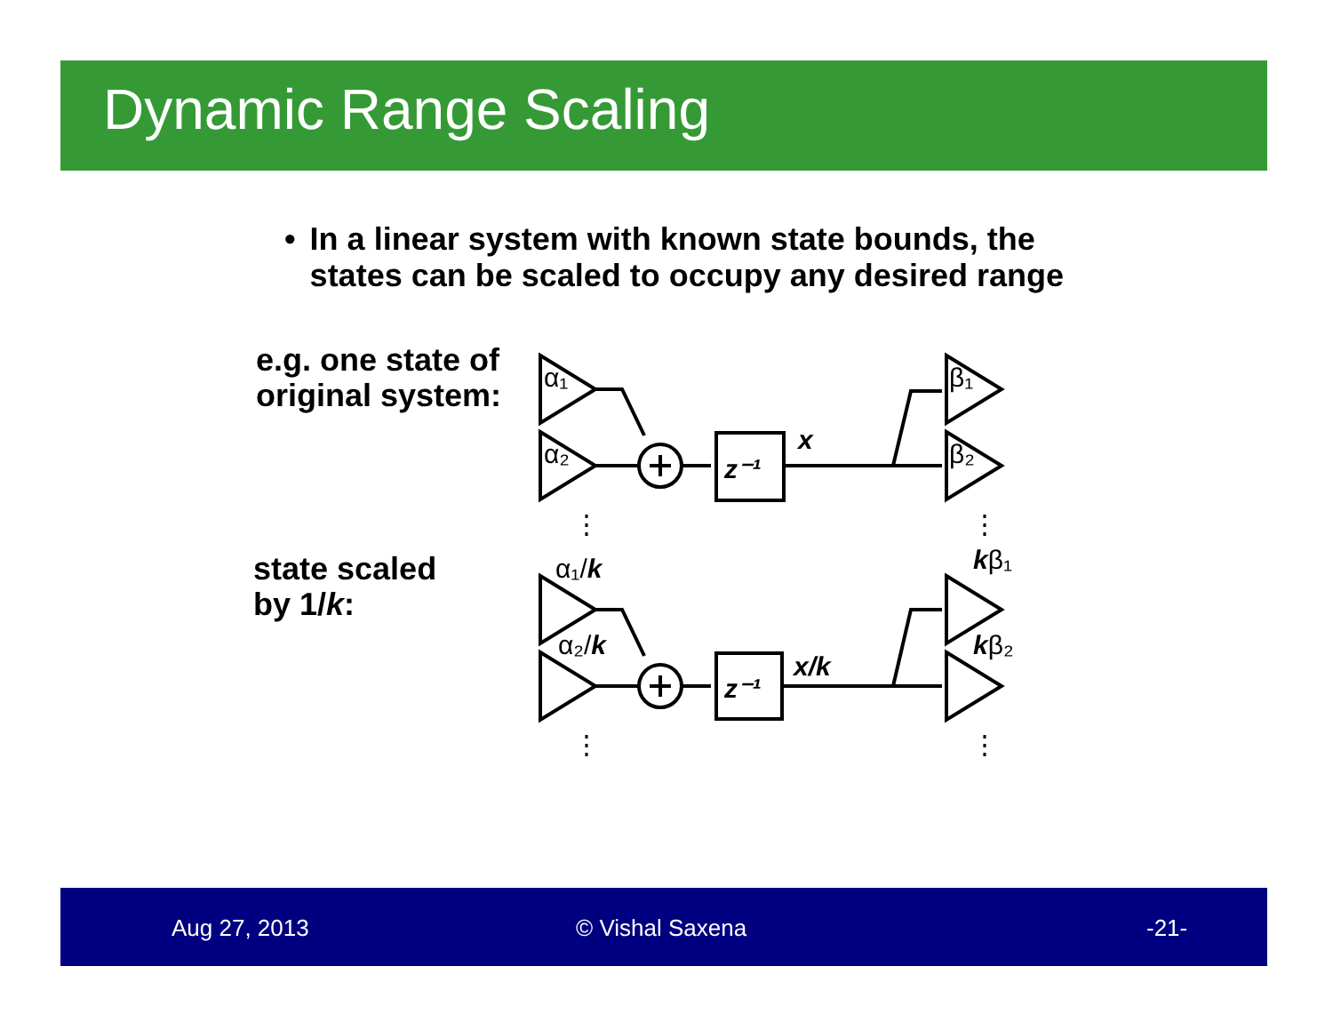Dynamic Range Scaling
• In a linear system with known state bounds, the states can be scaled to occupy any desired range
e.g. one state of
original system:
state scaled
by 1/k:
α₁
α₂
z⁻¹
x
β₁
β₂
α₁/k
α₂/k
z⁻¹
x/k
kβ₁
kβ₂
⋮
⋮
⋮
⋮
Aug 27, 2013 © Vishal Saxena -21-